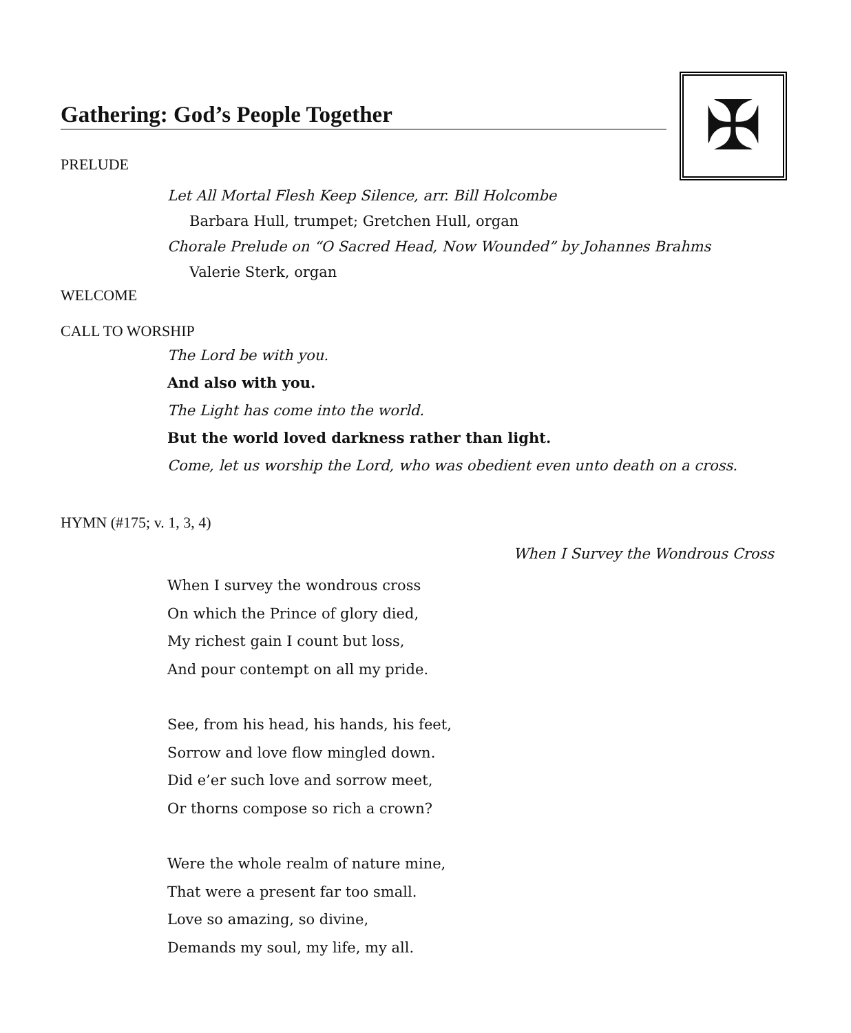✠
Gathering: God’s People Together
PRELUDE
Let All Mortal Flesh Keep Silence, arr. Bill Holcombe
Barbara Hull, trumpet; Gretchen Hull, organ
Chorale Prelude on “O Sacred Head, Now Wounded” by Johannes Brahms
Valerie Sterk, organ
WELCOME
CALL TO WORSHIP
The Lord be with you.
And also with you.
The Light has come into the world.
But the world loved darkness rather than light.
Come, let us worship the Lord, who was obedient even unto death on a cross.
HYMN (#175; v. 1, 3, 4)
When I Survey the Wondrous Cross
When I survey the wondrous cross
On which the Prince of glory died,
My richest gain I count but loss,
And pour contempt on all my pride.
See, from his head, his hands, his feet,
Sorrow and love flow mingled down.
Did e’er such love and sorrow meet,
Or thorns compose so rich a crown?
Were the whole realm of nature mine,
That were a present far too small.
Love so amazing, so divine,
Demands my soul, my life, my all.